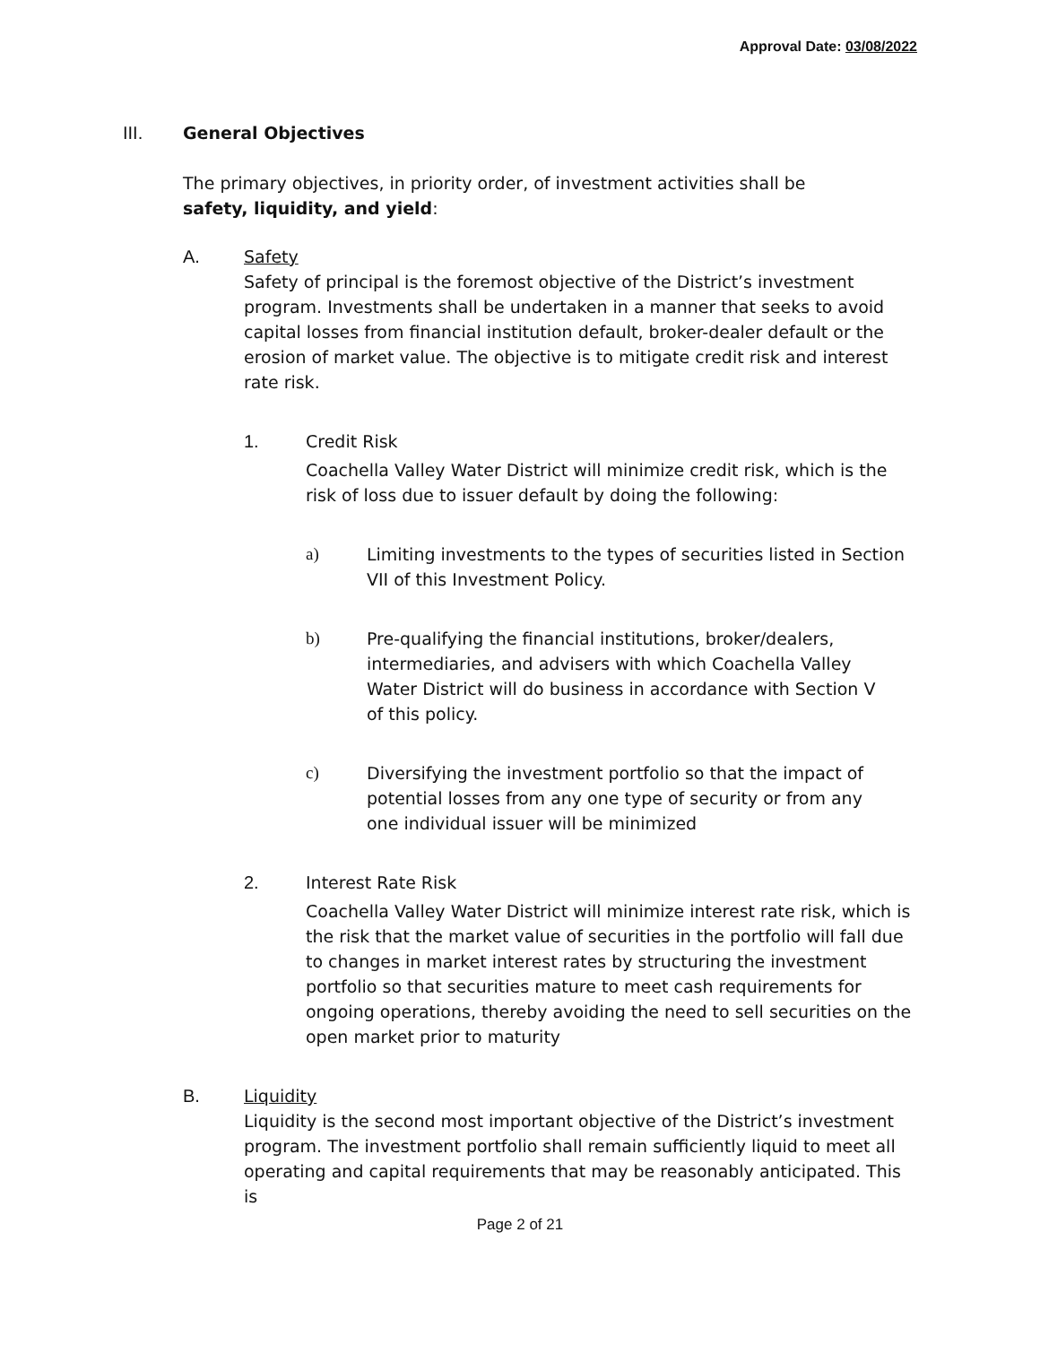Approval Date: 03/08/2022
III. General Objectives
The primary objectives, in priority order, of investment activities shall be safety, liquidity, and yield:
A. Safety
Safety of principal is the foremost objective of the District’s investment program. Investments shall be undertaken in a manner that seeks to avoid capital losses from financial institution default, broker-dealer default or the erosion of market value. The objective is to mitigate credit risk and interest rate risk.
1. Credit Risk
Coachella Valley Water District will minimize credit risk, which is the risk of loss due to issuer default by doing the following:
a) Limiting investments to the types of securities listed in Section VII of this Investment Policy.
b) Pre-qualifying the financial institutions, broker/dealers, intermediaries, and advisers with which Coachella Valley Water District will do business in accordance with Section V of this policy.
c) Diversifying the investment portfolio so that the impact of potential losses from any one type of security or from any one individual issuer will be minimized
2. Interest Rate Risk
Coachella Valley Water District will minimize interest rate risk, which is the risk that the market value of securities in the portfolio will fall due to changes in market interest rates by structuring the investment portfolio so that securities mature to meet cash requirements for ongoing operations, thereby avoiding the need to sell securities on the open market prior to maturity
B. Liquidity
Liquidity is the second most important objective of the District’s investment program. The investment portfolio shall remain sufficiently liquid to meet all operating and capital requirements that may be reasonably anticipated. This is
Page 2 of 21